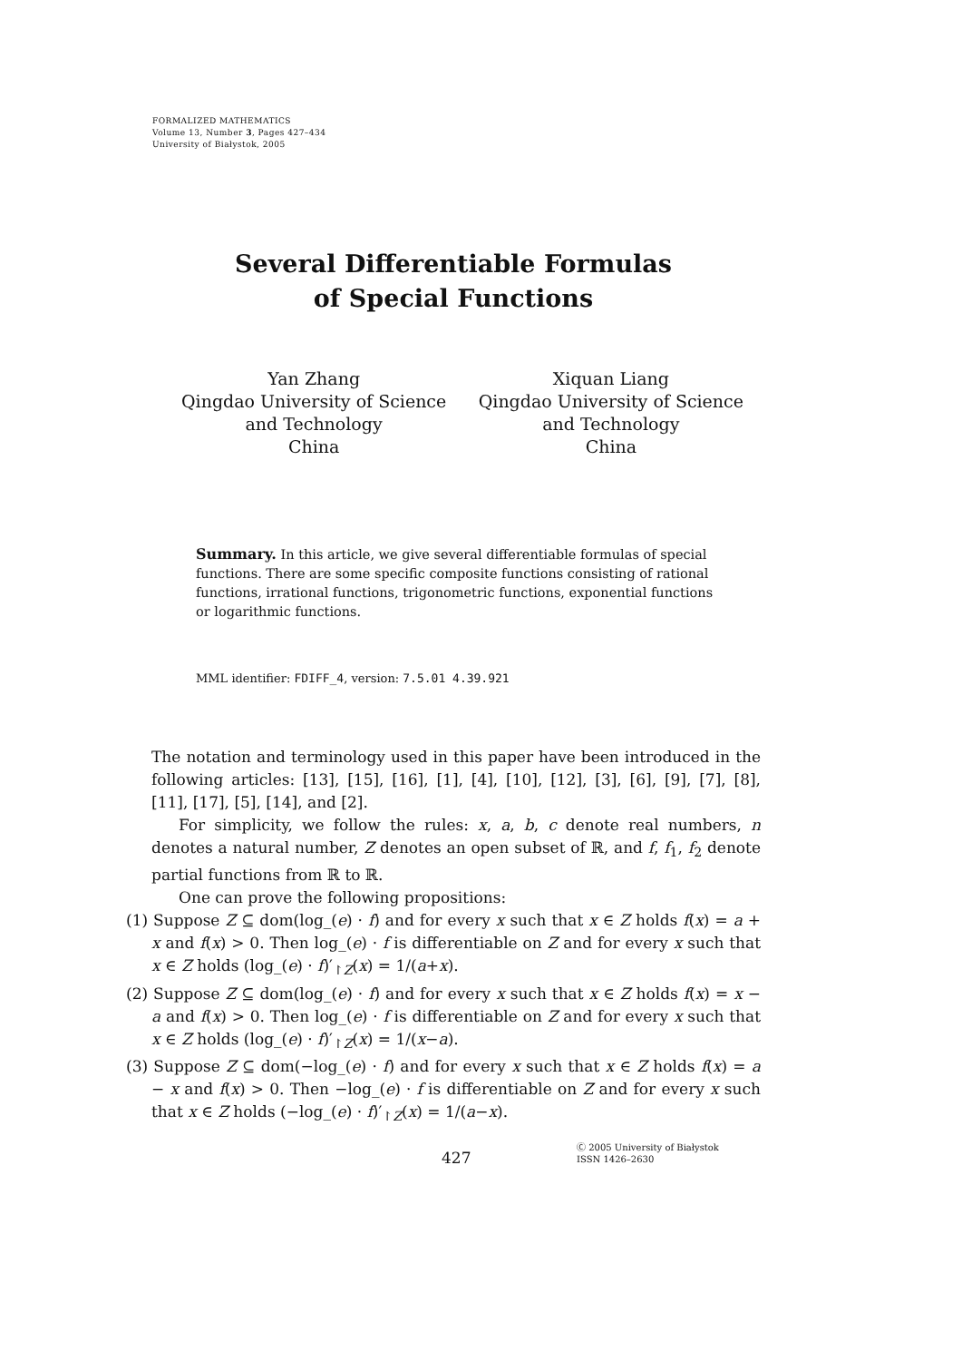FORMALIZED MATHEMATICS
Volume 13, Number 3, Pages 427–434
University of Białystok, 2005
Several Differentiable Formulas
of Special Functions
Yan Zhang
Qingdao University of Science
and Technology
China
Xiquan Liang
Qingdao University of Science
and Technology
China
Summary. In this article, we give several differentiable formulas of special functions. There are some specific composite functions consisting of rational functions, irrational functions, trigonometric functions, exponential functions or logarithmic functions.
MML identifier: FDIFF_4, version: 7.5.01 4.39.921
The notation and terminology used in this paper have been introduced in the following articles: [13], [15], [16], [1], [4], [10], [12], [3], [6], [9], [7], [8], [11], [17], [5], [14], and [2].
For simplicity, we follow the rules: x, a, b, c denote real numbers, n denotes a natural number, Z denotes an open subset of ℝ, and f, f<sub>1</sub>, f<sub>2</sub> denote partial functions from ℝ to ℝ.
One can prove the following propositions:
(1) Suppose Z ⊆ dom(log_(e) · f) and for every x such that x ∈ Z holds f(x) = a + x and f(x) > 0. Then log_(e) · f is differentiable on Z and for every x such that x ∈ Z holds (log_(e) · f)′<sub>↾Z</sub>(x) = 1/(a+x).
(2) Suppose Z ⊆ dom(log_(e) · f) and for every x such that x ∈ Z holds f(x) = x − a and f(x) > 0. Then log_(e) · f is differentiable on Z and for every x such that x ∈ Z holds (log_(e) · f)′<sub>↾Z</sub>(x) = 1/(x−a).
(3) Suppose Z ⊆ dom(−log_(e) · f) and for every x such that x ∈ Z holds f(x) = a − x and f(x) > 0. Then −log_(e) · f is differentiable on Z and for every x such that x ∈ Z holds (−log_(e) · f)′<sub>↾Z</sub>(x) = 1/(a−x).
427
Ⓒ 2005 University of Białystok
ISSN 1426–2630